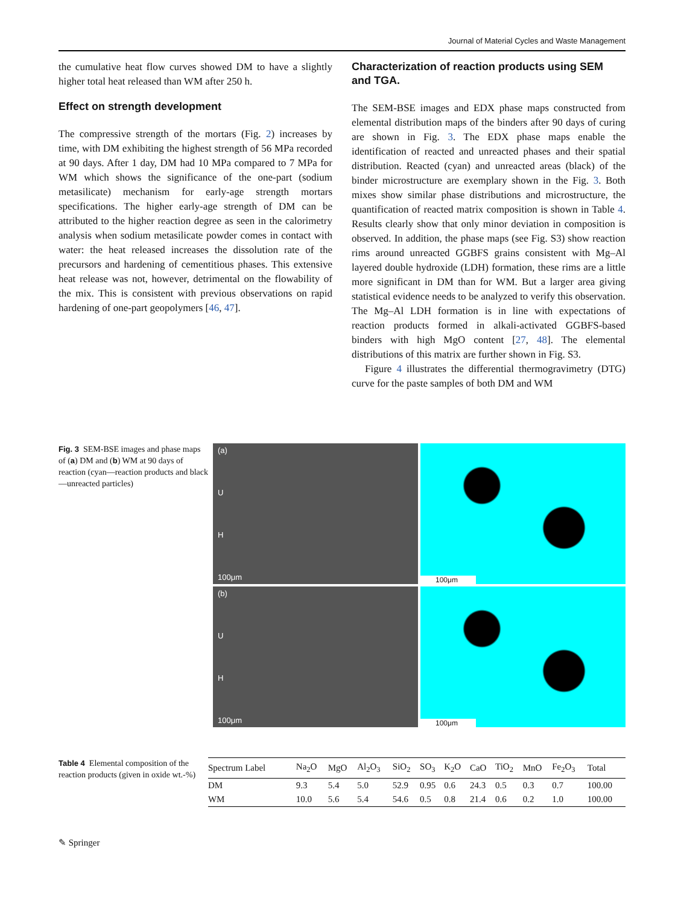Journal of Material Cycles and Waste Management
the cumulative heat flow curves showed DM to have a slightly higher total heat released than WM after 250 h.
Effect on strength development
The compressive strength of the mortars (Fig. 2) increases by time, with DM exhibiting the highest strength of 56 MPa recorded at 90 days. After 1 day, DM had 10 MPa compared to 7 MPa for WM which shows the significance of the one-part (sodium metasilicate) mechanism for early-age strength mortars specifications. The higher early-age strength of DM can be attributed to the higher reaction degree as seen in the calorimetry analysis when sodium metasilicate powder comes in contact with water: the heat released increases the dissolution rate of the precursors and hardening of cementitious phases. This extensive heat release was not, however, detrimental on the flowability of the mix. This is consistent with previous observations on rapid hardening of one-part geopolymers [46, 47].
Characterization of reaction products using SEM and TGA.
The SEM-BSE images and EDX phase maps constructed from elemental distribution maps of the binders after 90 days of curing are shown in Fig. 3. The EDX phase maps enable the identification of reacted and unreacted phases and their spatial distribution. Reacted (cyan) and unreacted areas (black) of the binder microstructure are exemplary shown in the Fig. 3. Both mixes show similar phase distributions and microstructure, the quantification of reacted matrix composition is shown in Table 4. Results clearly show that only minor deviation in composition is observed. In addition, the phase maps (see Fig. S3) show reaction rims around unreacted GGBFS grains consistent with Mg–Al layered double hydroxide (LDH) formation, these rims are a little more significant in DM than for WM. But a larger area giving statistical evidence needs to be analyzed to verify this observation. The Mg–Al LDH formation is in line with expectations of reaction products formed in alkali-activated GGBFS-based binders with high MgO content [27, 48]. The elemental distributions of this matrix are further shown in Fig. S3.
Figure 4 illustrates the differential thermogravimetry (DTG) curve for the paste samples of both DM and WM
Fig. 3 SEM-BSE images and phase maps of (a) DM and (b) WM at 90 days of reaction (cyan—reaction products and black—unreacted particles)
(a)
U
H
100μm
100μm
(b)
U
H
100μm
100μm
Table 4 Elemental composition of the reaction products (given in oxide wt.-%)
| Spectrum Label | Na<sub>2</sub>O | MgO | Al<sub>2</sub>O<sub>3</sub> | SiO<sub>2</sub> | SO<sub>3</sub> | K<sub>2</sub>O | CaO | TiO<sub>2</sub> | MnO | Fe<sub>2</sub>O<sub>3</sub> | Total |
| --- | --- | --- | --- | --- | --- | --- | --- | --- | --- | --- | --- |
| DM | 9.3 | 5.4 | 5.0 | 52.9 | 0.95 | 0.6 | 24.3 | 0.5 | 0.3 | 0.7 | 100.00 |
| WM | 10.0 | 5.6 | 5.4 | 54.6 | 0.5 | 0.8 | 21.4 | 0.6 | 0.2 | 1.0 | 100.00 |
✎ Springer